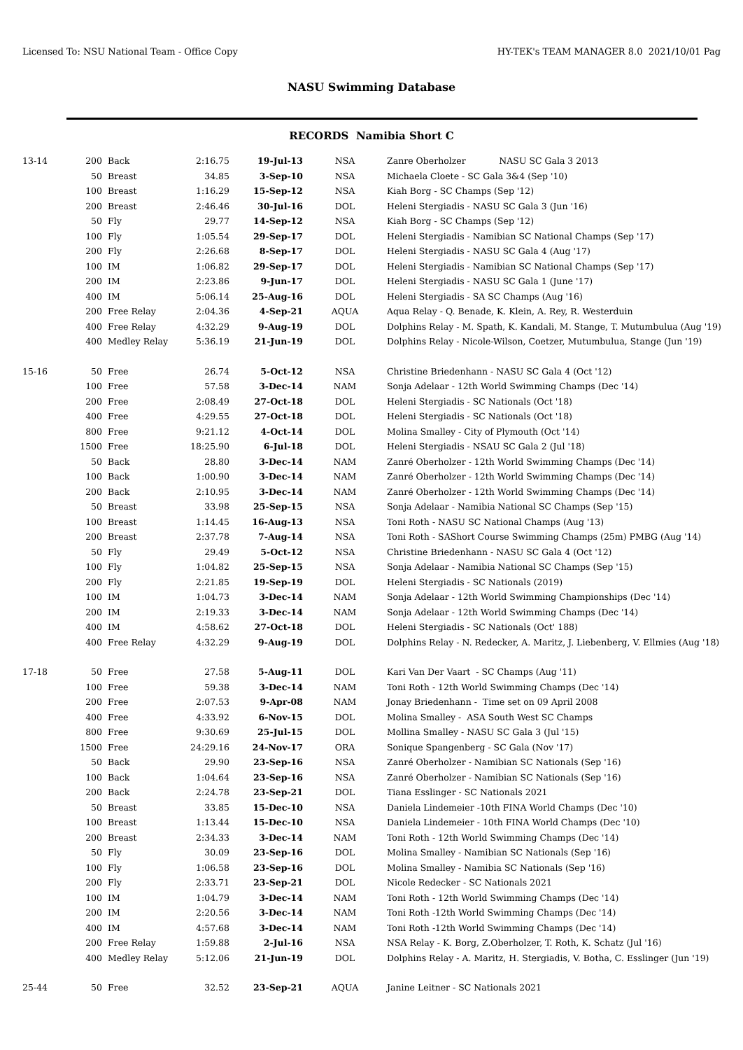Licensed To: NSU National Team - Office Copy HY-TEK's TEAM MANAGER 8.0 2021/10/01 Pag
NASU Swimming Database
RECORDS Namibia Short C
| 13-14 | 200 | Back | 2:16.75 | 19-Jul-13 | NSA | Zanre Oberholzer NASU SC Gala 3 2013 |
| | 50 | Breast | 34.85 | 3-Sep-10 | NSA | Michaela Cloete - SC Gala 3&4 (Sep '10) |
| | 100 | Breast | 1:16.29 | 15-Sep-12 | NSA | Kiah Borg - SC Champs (Sep '12) |
| | 200 | Breast | 2:46.46 | 30-Jul-16 | DOL | Heleni Stergiadis - NASU SC Gala 3 (Jun '16) |
| | 50 | Fly | 29.77 | 14-Sep-12 | NSA | Kiah Borg - SC Champs (Sep '12) |
| | 100 | Fly | 1:05.54 | 29-Sep-17 | DOL | Heleni Stergiadis - Namibian SC National Champs (Sep '17) |
| | 200 | Fly | 2:26.68 | 8-Sep-17 | DOL | Heleni Stergiadis - NASU SC Gala 4 (Aug '17) |
| | 100 | IM | 1:06.82 | 29-Sep-17 | DOL | Heleni Stergiadis - Namibian SC National Champs (Sep '17) |
| | 200 | IM | 2:23.86 | 9-Jun-17 | DOL | Heleni Stergiadis - NASU SC Gala 1 (June '17) |
| | 400 | IM | 5:06.14 | 25-Aug-16 | DOL | Heleni Stergiadis - SA SC Champs (Aug '16) |
| | 200 | Free Relay | 2:04.36 | 4-Sep-21 | AQUA | Aqua Relay - Q. Benade, K. Klein, A. Rey, R. Westerduin |
| | 400 | Free Relay | 4:32.29 | 9-Aug-19 | DOL | Dolphins Relay - M. Spath, K. Kandali, M. Stange, T. Mutumbulua (Aug '19) |
| | 400 | Medley Relay | 5:36.19 | 21-Jun-19 | DOL | Dolphins Relay - Nicole-Wilson, Coetzer, Mutumbulua, Stange (Jun '19) |
| 15-16 | 50 | Free | 26.74 | 5-Oct-12 | NSA | Christine Briedenhann - NASU SC Gala 4 (Oct '12) |
| | 100 | Free | 57.58 | 3-Dec-14 | NAM | Sonja Adelaar - 12th World Swimming Champs (Dec '14) |
| | 200 | Free | 2:08.49 | 27-Oct-18 | DOL | Heleni Stergiadis - SC Nationals (Oct '18) |
| | 400 | Free | 4:29.55 | 27-Oct-18 | DOL | Heleni Stergiadis - SC Nationals (Oct '18) |
| | 800 | Free | 9:21.12 | 4-Oct-14 | DOL | Molina Smalley - City of Plymouth (Oct '14) |
| | 1500 | Free | 18:25.90 | 6-Jul-18 | DOL | Heleni Stergiadis - NSAU SC Gala 2 (Jul '18) |
| | 50 | Back | 28.80 | 3-Dec-14 | NAM | Zanré Oberholzer - 12th World Swimming Champs (Dec '14) |
| | 100 | Back | 1:00.90 | 3-Dec-14 | NAM | Zanré Oberholzer - 12th World Swimming Champs (Dec '14) |
| | 200 | Back | 2:10.95 | 3-Dec-14 | NAM | Zanré Oberholzer - 12th World Swimming Champs (Dec '14) |
| | 50 | Breast | 33.98 | 25-Sep-15 | NSA | Sonja Adelaar - Namibia National SC Champs (Sep '15) |
| | 100 | Breast | 1:14.45 | 16-Aug-13 | NSA | Toni Roth - NASU SC National Champs (Aug '13) |
| | 200 | Breast | 2:37.78 | 7-Aug-14 | NSA | Toni Roth - SAShort Course Swimming Champs (25m) PMBG (Aug '14) |
| | 50 | Fly | 29.49 | 5-Oct-12 | NSA | Christine Briedenhann - NASU SC Gala 4 (Oct '12) |
| | 100 | Fly | 1:04.82 | 25-Sep-15 | NSA | Sonja Adelaar - Namibia National SC Champs (Sep '15) |
| | 200 | Fly | 2:21.85 | 19-Sep-19 | DOL | Heleni Stergiadis - SC Nationals (2019) |
| | 100 | IM | 1:04.73 | 3-Dec-14 | NAM | Sonja Adelaar - 12th World Swimming Championships (Dec '14) |
| | 200 | IM | 2:19.33 | 3-Dec-14 | NAM | Sonja Adelaar - 12th World Swimming Champs (Dec '14) |
| | 400 | IM | 4:58.62 | 27-Oct-18 | DOL | Heleni Stergiadis - SC Nationals (Oct' 188) |
| | 400 | Free Relay | 4:32.29 | 9-Aug-19 | DOL | Dolphins Relay - N. Redecker, A. Maritz, J. Liebenberg, V. Ellmies (Aug '18) |
| 17-18 | 50 | Free | 27.58 | 5-Aug-11 | DOL | Kari Van Der Vaart - SC Champs (Aug '11) |
| | 100 | Free | 59.38 | 3-Dec-14 | NAM | Toni Roth - 12th World Swimming Champs (Dec '14) |
| | 200 | Free | 2:07.53 | 9-Apr-08 | NAM | Jonay Briedenhann - Time set on 09 April 2008 |
| | 400 | Free | 4:33.92 | 6-Nov-15 | DOL | Molina Smalley - ASA South West SC Champs |
| | 800 | Free | 9:30.69 | 25-Jul-15 | DOL | Mollina Smalley - NASU SC Gala 3 (Jul '15) |
| | 1500 | Free | 24:29.16 | 24-Nov-17 | ORA | Sonique Spangenberg - SC Gala (Nov '17) |
| | 50 | Back | 29.90 | 23-Sep-16 | NSA | Zanré Oberholzer - Namibian SC Nationals (Sep '16) |
| | 100 | Back | 1:04.64 | 23-Sep-16 | NSA | Zanré Oberholzer - Namibian SC Nationals (Sep '16) |
| | 200 | Back | 2:24.78 | 23-Sep-21 | DOL | Tiana Esslinger - SC Nationals 2021 |
| | 50 | Breast | 33.85 | 15-Dec-10 | NSA | Daniela Lindemeier -10th FINA World Champs (Dec '10) |
| | 100 | Breast | 1:13.44 | 15-Dec-10 | NSA | Daniela Lindemeier - 10th FINA World Champs (Dec '10) |
| | 200 | Breast | 2:34.33 | 3-Dec-14 | NAM | Toni Roth - 12th World Swimming Champs (Dec '14) |
| | 50 | Fly | 30.09 | 23-Sep-16 | DOL | Molina Smalley - Namibian SC Nationals (Sep '16) |
| | 100 | Fly | 1:06.58 | 23-Sep-16 | DOL | Molina Smalley - Namibia SC Nationals (Sep '16) |
| | 200 | Fly | 2:33.71 | 23-Sep-21 | DOL | Nicole Redecker - SC Nationals 2021 |
| | 100 | IM | 1:04.79 | 3-Dec-14 | NAM | Toni Roth - 12th World Swimming Champs (Dec '14) |
| | 200 | IM | 2:20.56 | 3-Dec-14 | NAM | Toni Roth -12th World Swimming Champs (Dec '14) |
| | 400 | IM | 4:57.68 | 3-Dec-14 | NAM | Toni Roth -12th World Swimming Champs (Dec '14) |
| | 200 | Free Relay | 1:59.88 | 2-Jul-16 | NSA | NSA Relay - K. Borg, Z.Oberholzer, T. Roth, K. Schatz (Jul '16) |
| | 400 | Medley Relay | 5:12.06 | 21-Jun-19 | DOL | Dolphins Relay - A. Maritz, H. Stergiadis, V. Botha, C. Esslinger (Jun '19) |
| 25-44 | 50 | Free | 32.52 | 23-Sep-21 | AQUA | Janine Leitner - SC Nationals 2021 |